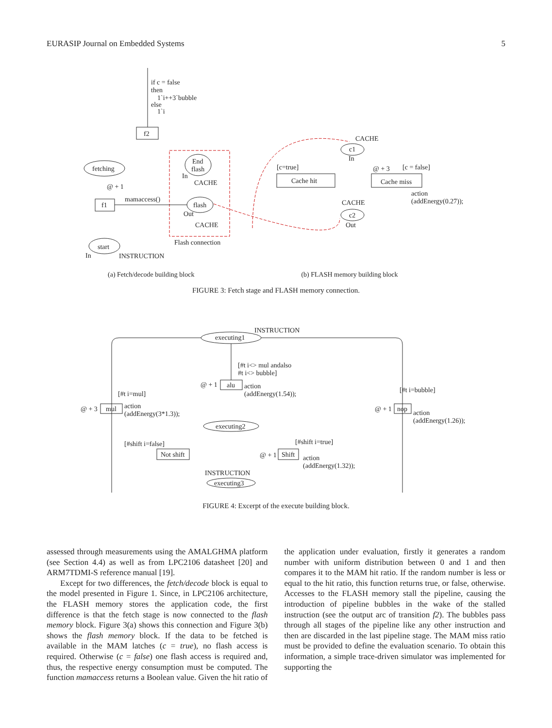EURASIP Journal on Embedded Systems 5
if c = false
then
1`i++3`bubble
else
1`i
f2
fetching
f1
start
End
flash
flash
CACHE
CACHE
Flash connection
INSTRUCTION
mamaccess()
@ + 1
c1
c2
CACHE
CACHE
Cache hit
Cache miss
[c=true]
[c = false]
@ + 3
action
(addEnergy(0.27));
In
In
Out
In
Out
(a) Fetch/decode building block (b) FLASH memory building block
FIGURE 3: Fetch stage and FLASH memory connection.
executing1
INSTRUCTION
alu
mul
nop
[#t i<> mul andalso
#t i<> bubble]
action
(addEnergy(1.54));
@ + 1
[#t i=mul]
action
(addEnergy(3*1.3));
@ + 3
[#t i=bubble]
action
(addEnergy(1.26));
@ + 1
executing2
Not shift
Shift
[#shift i=false]
[#shift i=true]
@ + 1
action
(addEnergy(1.32));
INSTRUCTION
executing3
FIGURE 4: Excerpt of the execute building block.
assessed through measurements using the AMALGHMA platform (see Section 4.4) as well as from LPC2106 datasheet [20] and ARM7TDMI-S reference manual [19].
Except for two differences, the fetch/decode block is equal to the model presented in Figure 1. Since, in LPC2106 architecture, the FLASH memory stores the application code, the first difference is that the fetch stage is now connected to the flash memory block. Figure 3(a) shows this connection and Figure 3(b) shows the flash memory block. If the data to be fetched is available in the MAM latches (c = true), no flash access is required. Otherwise (c = false) one flash access is required and, thus, the respective energy consumption must be computed. The function mamaccess returns a Boolean value. Given the hit ratio of the application under evaluation, firstly it generates a random number with uniform distribution between 0 and 1 and then compares it to the MAM hit ratio. If the random number is less or equal to the hit ratio, this function returns true, or false, otherwise. Accesses to the FLASH memory stall the pipeline, causing the introduction of pipeline bubbles in the wake of the stalled instruction (see the output arc of transition f2). The bubbles pass through all stages of the pipeline like any other instruction and then are discarded in the last pipeline stage. The MAM miss ratio must be provided to define the evaluation scenario. To obtain this information, a simple trace-driven simulator was implemented for supporting the